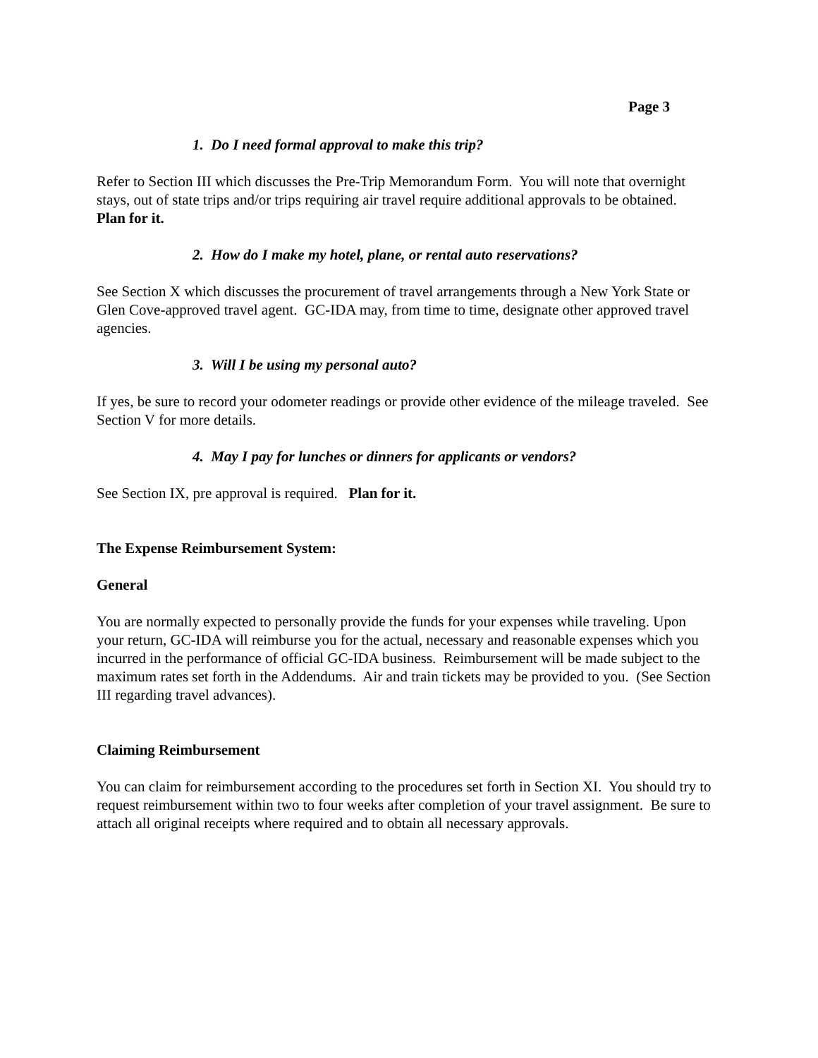Page 3
1. Do I need formal approval to make this trip?
Refer to Section III which discusses the Pre-Trip Memorandum Form. You will note that overnight stays, out of state trips and/or trips requiring air travel require additional approvals to be obtained. Plan for it.
2. How do I make my hotel, plane, or rental auto reservations?
See Section X which discusses the procurement of travel arrangements through a New York State or Glen Cove-approved travel agent. GC-IDA may, from time to time, designate other approved travel agencies.
3. Will I be using my personal auto?
If yes, be sure to record your odometer readings or provide other evidence of the mileage traveled. See Section V for more details.
4. May I pay for lunches or dinners for applicants or vendors?
See Section IX, pre approval is required. Plan for it.
The Expense Reimbursement System:
General
You are normally expected to personally provide the funds for your expenses while traveling. Upon your return, GC-IDA will reimburse you for the actual, necessary and reasonable expenses which you incurred in the performance of official GC-IDA business. Reimbursement will be made subject to the maximum rates set forth in the Addendums. Air and train tickets may be provided to you. (See Section III regarding travel advances).
Claiming Reimbursement
You can claim for reimbursement according to the procedures set forth in Section XI. You should try to request reimbursement within two to four weeks after completion of your travel assignment. Be sure to attach all original receipts where required and to obtain all necessary approvals.